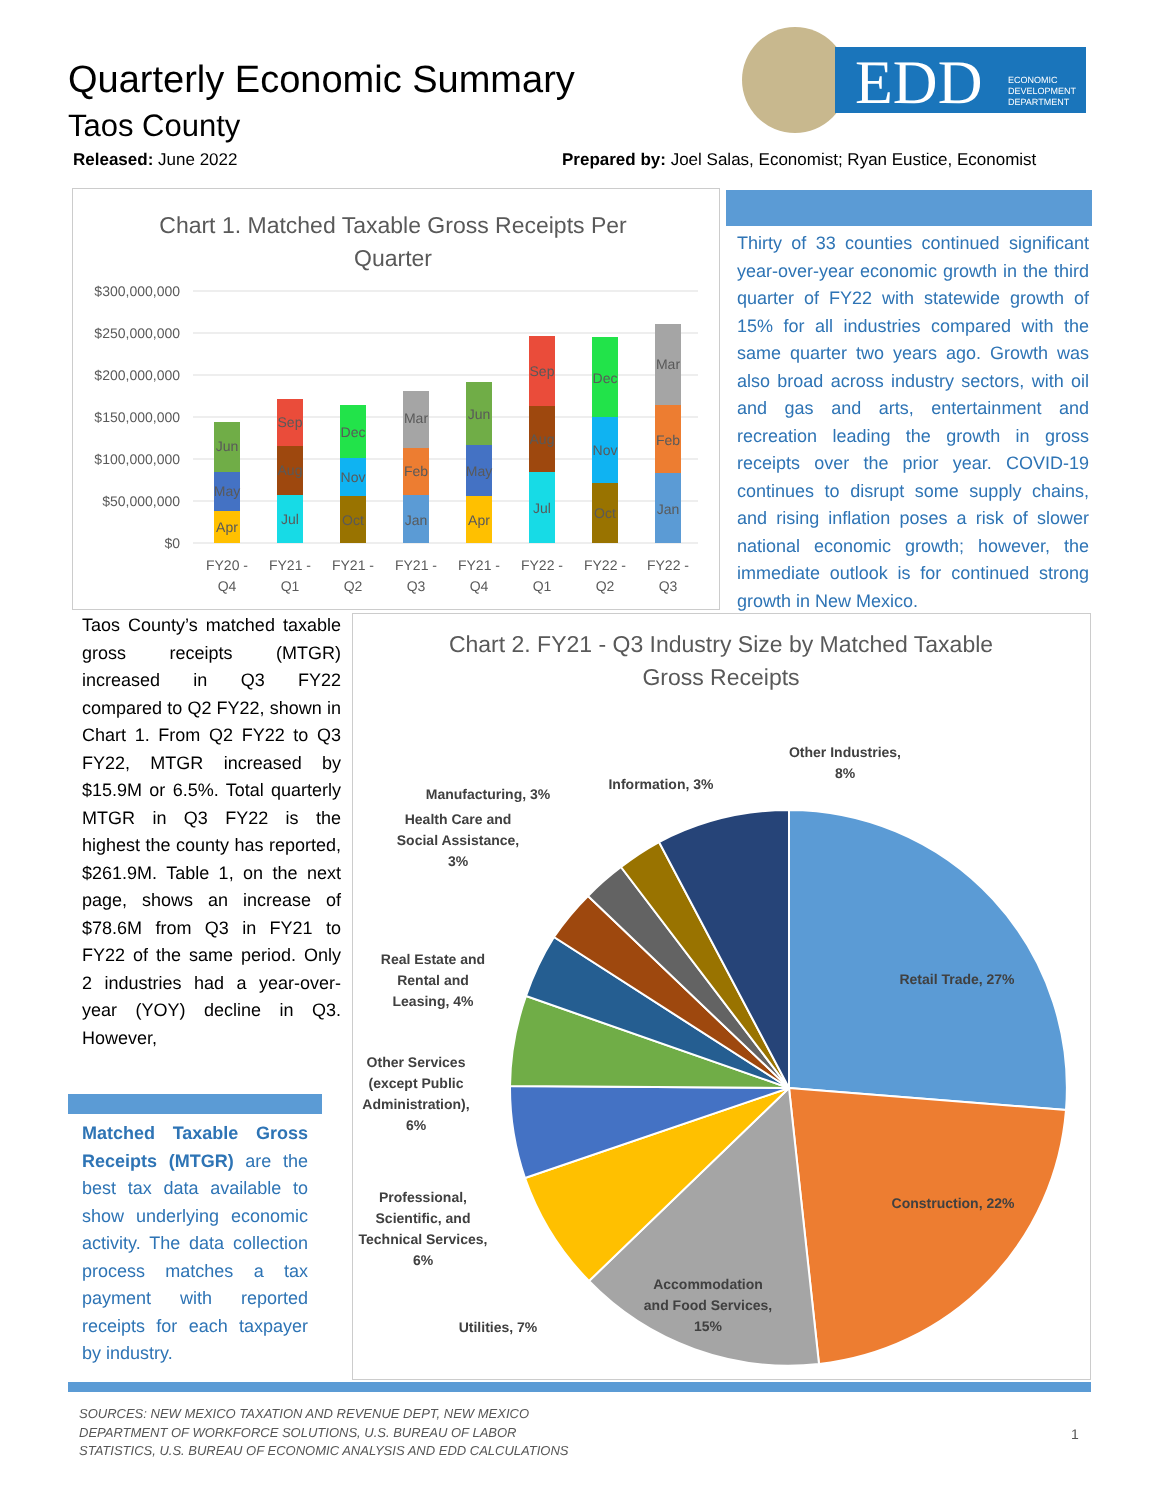Quarterly Economic Summary
Taos County
Released: June 2022
Prepared by: Joel Salas, Economist; Ryan Eustice, Economist
EDD
ECONOMIC
DEVELOPMENT
DEPARTMENT
Chart 1. Matched Taxable Gross Receipts Per
Quarter
$300,000,000
$250,000,000
$200,000,000
$150,000,000
$100,000,000
$50,000,000
$0
Apr
May
Jun
Jul
Aug
Sep
Oct
Nov
Dec
Jan
Feb
Mar
Apr
May
Jun
Jul
Aug
Sep
Oct
Nov
Dec
Jan
Feb
Mar
FY20 -
Q4
FY21 -
Q1
FY21 -
Q2
FY21 -
Q3
FY21 -
Q4
FY22 -
Q1
FY22 -
Q2
FY22 -
Q3
Thirty of 33 counties continued significant year-over-year economic growth in the third quarter of FY22 with statewide growth of 15% for all industries compared with the same quarter two years ago. Growth was also broad across industry sectors, with oil and gas and arts, entertainment and recreation leading the growth in gross receipts over the prior year. COVID-19 continues to disrupt some supply chains, and rising inflation poses a risk of slower national economic growth; however, the immediate outlook is for continued strong growth in New Mexico.
Taos County’s matched taxable gross receipts (MTGR) increased in Q3 FY22 compared to Q2 FY22, shown in Chart 1. From Q2 FY22 to Q3 FY22, MTGR increased by $15.9M or 6.5%. Total quarterly MTGR in Q3 FY22 is the highest the county has reported, $261.9M. Table 1, on the next page, shows an increase of $78.6M from Q3 in FY21 to FY22 of the same period. Only 2 industries had a year-over-year (YOY) decline in Q3. However,
Matched Taxable Gross Receipts (MTGR) are the best tax data available to show underlying economic activity. The data collection process matches a tax payment with reported receipts for each taxpayer by industry.
Chart 2. FY21 - Q3 Industry Size by Matched Taxable
Gross Receipts
Retail Trade, 27%
Construction, 22%
Accommodation
and Food Services,
15%
Utilities, 7%
Professional,
Scientific, and
Technical Services,
6%
Other Services
(except Public
Administration),
6%
Real Estate and
Rental and
Leasing, 4%
Health Care and
Social Assistance,
3%
Manufacturing, 3%
Information, 3%
Other Industries,
8%
SOURCES: NEW MEXICO TAXATION AND REVENUE DEPT, NEW MEXICO
DEPARTMENT OF WORKFORCE SOLUTIONS, U.S. BUREAU OF LABOR
STATISTICS, U.S. BUREAU OF ECONOMIC ANALYSIS AND EDD CALCULATIONS
1